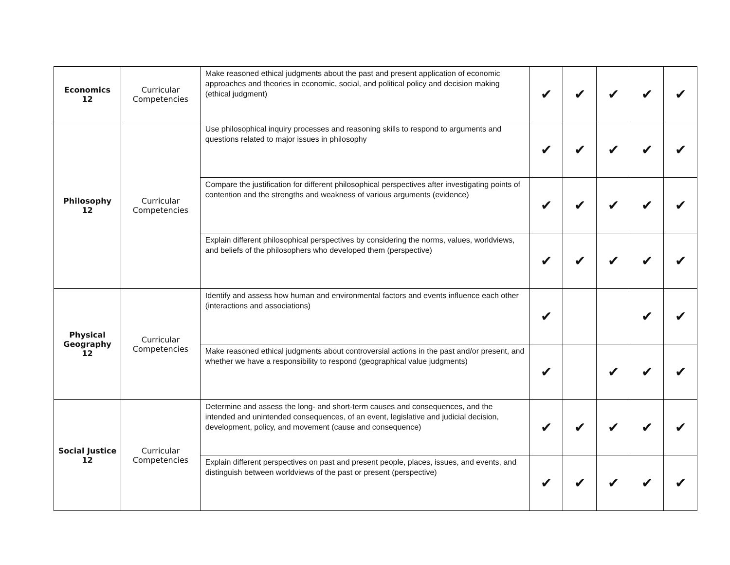| Economics 12 | Curricular Competencies | Make reasoned ethical judgments about the past and present application of economic approaches and theories in economic, social, and political policy and decision making (ethical judgment) | ✔ | ✔ | ✔ | ✔ | ✔ |
| Philosophy 12 | Curricular Competencies | Use philosophical inquiry processes and reasoning skills to respond to arguments and questions related to major issues in philosophy | ✔ | ✔ | ✔ | ✔ | ✔ |
| | | Compare the justification for different philosophical perspectives after investigating points of contention and the strengths and weakness of various arguments (evidence) | ✔ | ✔ | ✔ | ✔ | ✔ |
| | | Explain different philosophical perspectives by considering the norms, values, worldviews, and beliefs of the philosophers who developed them (perspective) | ✔ | ✔ | ✔ | ✔ | ✔ |
| Physical Geography 12 | Curricular Competencies | Identify and assess how human and environmental factors and events influence each other (interactions and associations) | ✔ | | | ✔ | ✔ |
| | | Make reasoned ethical judgments about controversial actions in the past and/or present, and whether we have a responsibility to respond (geographical value judgments) | ✔ | | ✔ | ✔ | ✔ |
| Social Justice 12 | Curricular Competencies | Determine and assess the long- and short-term causes and consequences, and the intended and unintended consequences, of an event, legislative and judicial decision, development, policy, and movement (cause and consequence) | ✔ | ✔ | ✔ | ✔ | ✔ |
| | | Explain different perspectives on past and present people, places, issues, and events, and distinguish between worldviews of the past or present (perspective) | ✔ | ✔ | ✔ | ✔ | ✔ |